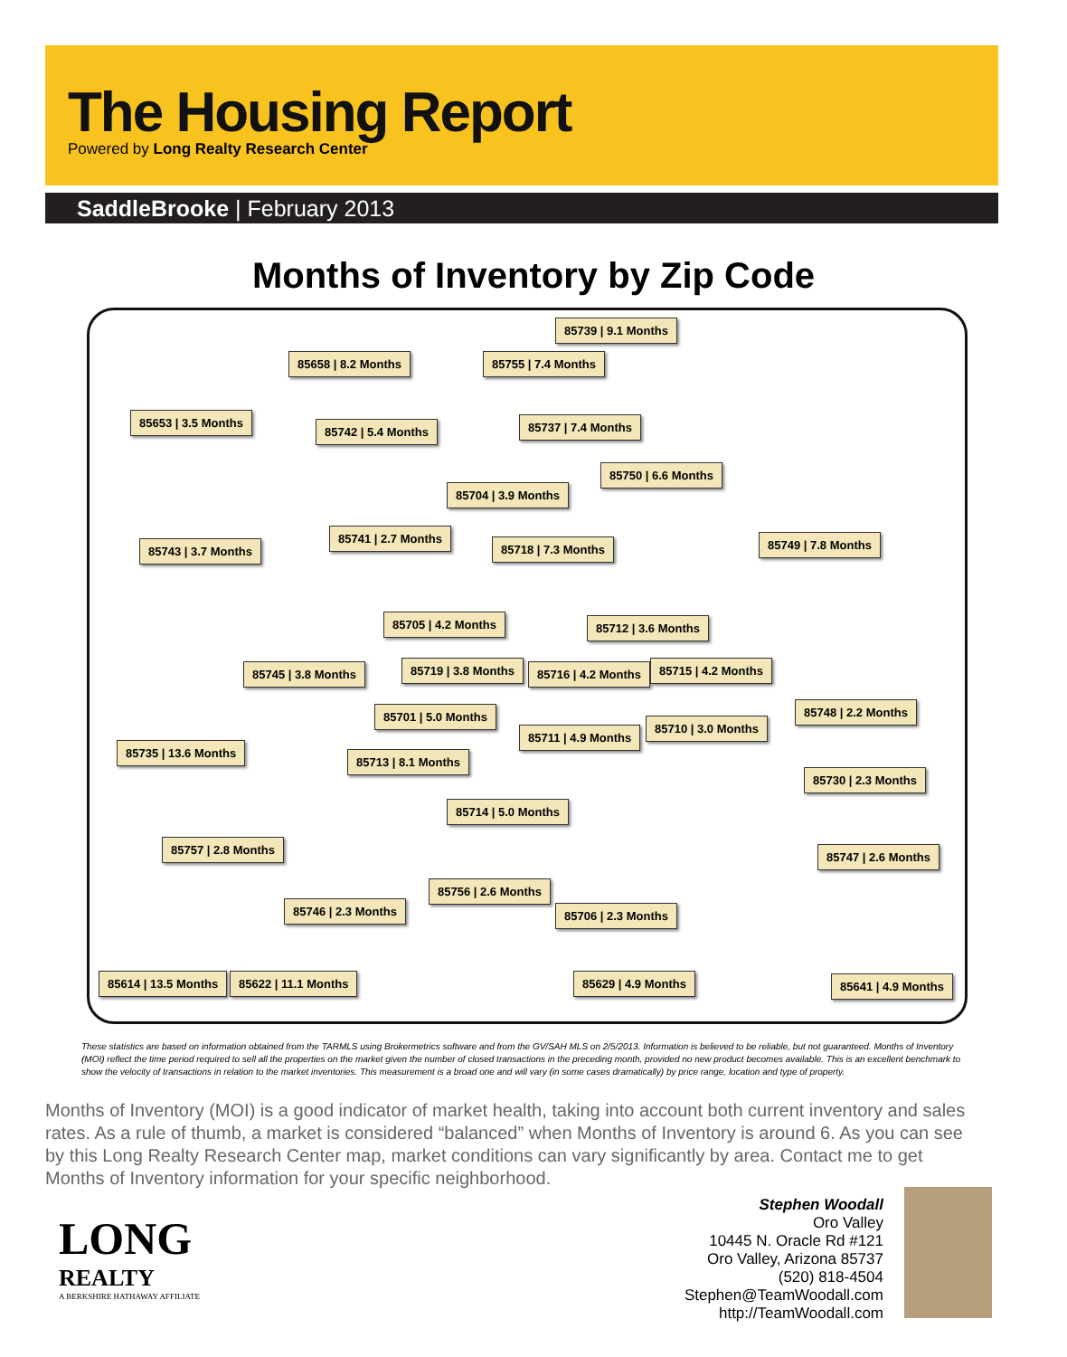The Housing Report
Powered by Long Realty Research Center
SaddleBrooke | February 2013
Months of Inventory by Zip Code
85739 | 9.1 Months
85658 | 8.2 Months 85755 | 7.4 Months
85653 | 3.5 Months
85742 | 5.4 Months 85737 | 7.4 Months
85750 | 6.6 Months
85704 | 3.9 Months
85741 | 2.7 Months
85718 | 7.3 Months 85749 | 7.8 Months
85743 | 3.7 Months
85705 | 4.2 Months 85712 | 3.6 Months
85745 | 3.8 Months 85719 | 3.8 Months 85716 | 4.2 Months 85715 | 4.2 Months
85701 | 5.0 Months 85748 | 2.2 Months
85711 | 4.9 Months
85710 | 3.0 Months
85735 | 13.6 Months
85713 | 8.1 Months
85730 | 2.3 Months
85714 | 5.0 Months
85757 | 2.8 Months
85747 | 2.6 Months
85756 | 2.6 Months
85746 | 2.3 Months 85706 | 2.3 Months
85614 | 13.5 Months 85622 | 11.1 Months 85629 | 4.9 Months 85641 | 4.9 Months
These statistics are based on information obtained from the TARMLS using Brokermetrics software and from the GV/SAH MLS on 2/5/2013. Information is believed to be reliable, but not guaranteed. Months of Inventory (MOI) reflect the time period required to sell all the properties on the market given the number of closed transactions in the preceding month, provided no new product becomes available. This is an excellent benchmark to show the velocity of transactions in relation to the market inventories. This measurement is a broad one and will vary (in some cases dramatically) by price range, location and type of property.
Months of Inventory (MOI) is a good indicator of market health, taking into account both current inventory and sales rates. As a rule of thumb, a market is considered “balanced” when Months of Inventory is around 6. As you can see by this Long Realty Research Center map, market conditions can vary significantly by area. Contact me to get Months of Inventory information for your specific neighborhood.
LONG
REALTY
A BERKSHIRE HATHAWAY AFFILIATE
Stephen Woodall
Oro Valley
10445 N. Oracle Rd #121
Oro Valley, Arizona 85737
(520) 818-4504
Stephen@TeamWoodall.com
http://TeamWoodall.com